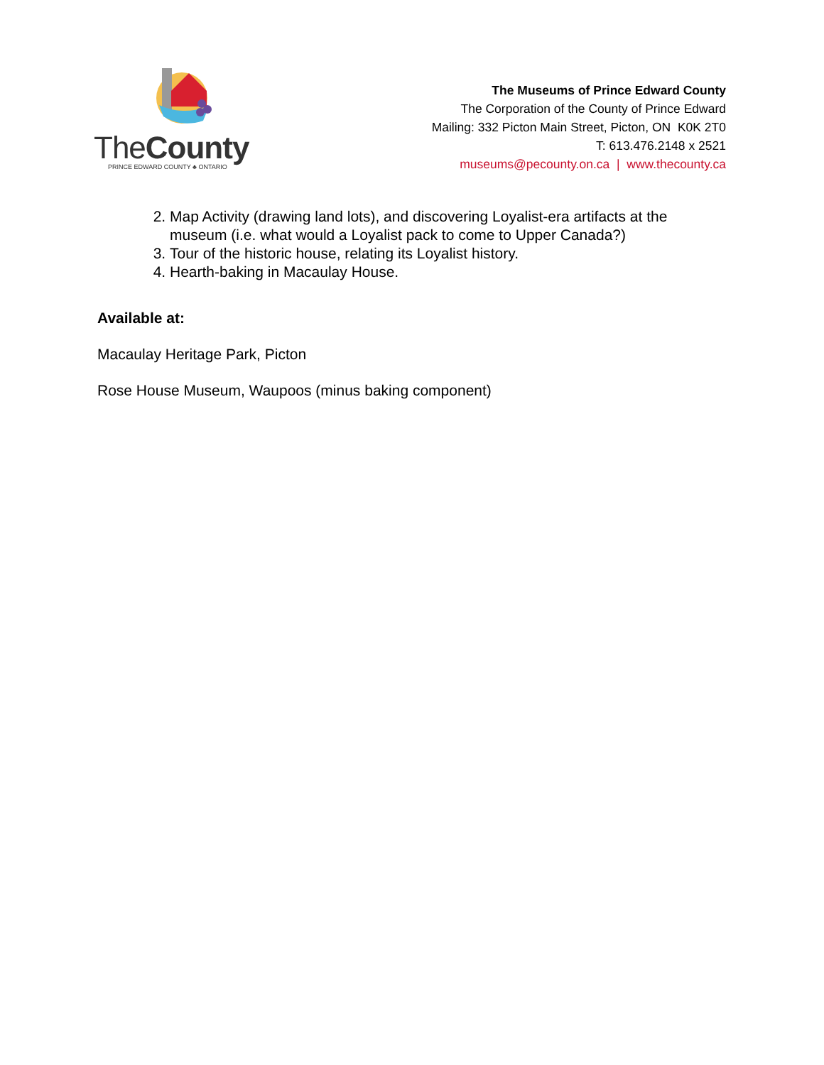TheCounty
PRINCE EDWARD COUNTY ♣ ONTARIO
The Museums of Prince Edward County
The Corporation of the County of Prince Edward
Mailing: 332 Picton Main Street, Picton, ON K0K 2T0
T: 613.476.2148 x 2521
museums@pecounty.on.ca | www.thecounty.ca
2. Map Activity (drawing land lots), and discovering Loyalist-era artifacts at the museum (i.e. what would a Loyalist pack to come to Upper Canada?)
3. Tour of the historic house, relating its Loyalist history.
4. Hearth-baking in Macaulay House.
Available at:
Macaulay Heritage Park, Picton
Rose House Museum, Waupoos (minus baking component)